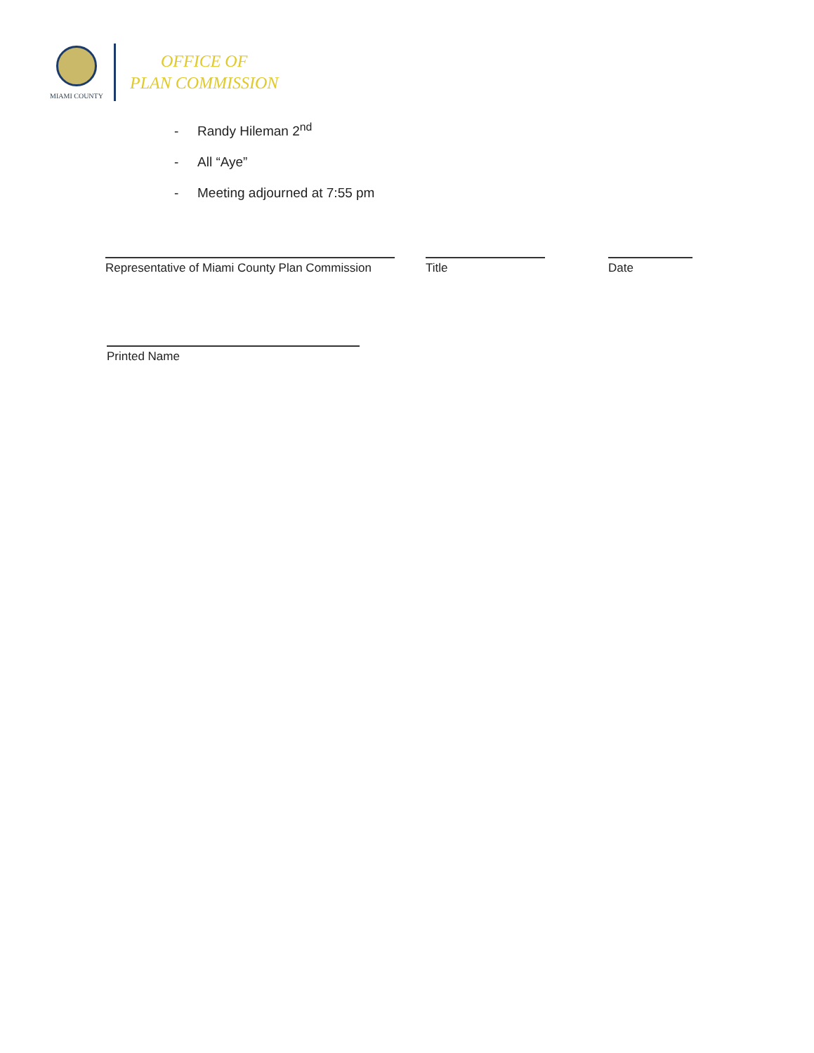MIAMI COUNTY
OFFICE OF
PLAN COMMISSION
- Randy Hileman 2<sup>nd</sup>
- All “Aye”
- Meeting adjourned at 7:55 pm
Representative of Miami County Plan Commission
Title Date
Printed Name